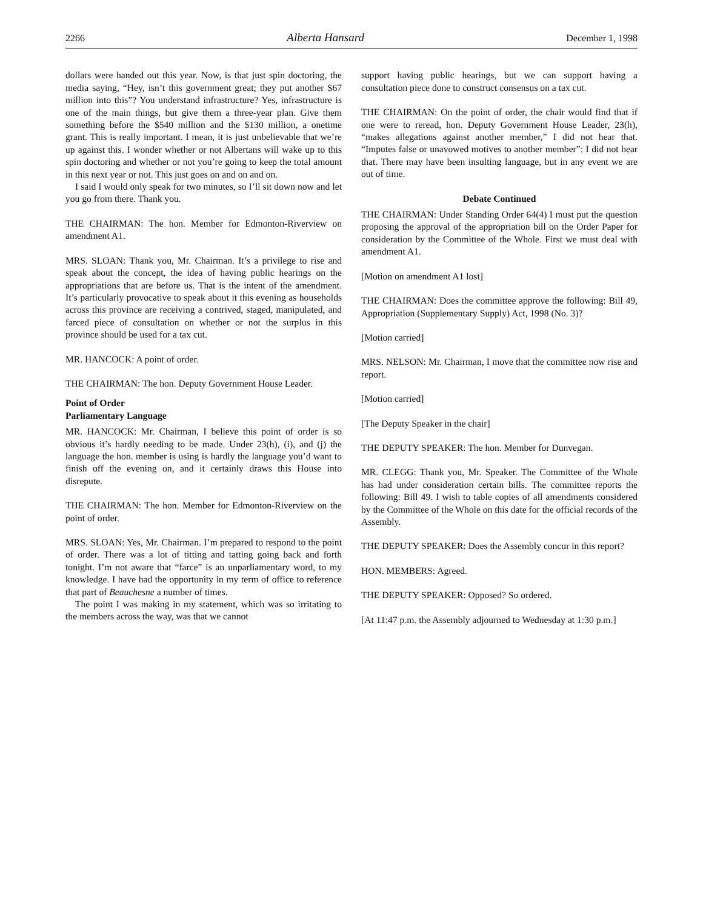2266 Alberta Hansard December 1, 1998
dollars were handed out this year. Now, is that just spin doctoring, the media saying, “Hey, isn’t this government great; they put another $67 million into this”? You understand infrastructure? Yes, infrastructure is one of the main things, but give them a three-year plan. Give them something before the $540 million and the $130 million, a onetime grant. This is really important. I mean, it is just unbelievable that we’re up against this. I wonder whether or not Albertans will wake up to this spin doctoring and whether or not you’re going to keep the total amount in this next year or not. This just goes on and on and on.
I said I would only speak for two minutes, so I’ll sit down now and let you go from there. Thank you.
THE CHAIRMAN: The hon. Member for Edmonton-Riverview on amendment A1.
MRS. SLOAN: Thank you, Mr. Chairman. It’s a privilege to rise and speak about the concept, the idea of having public hearings on the appropriations that are before us. That is the intent of the amendment. It’s particularly provocative to speak about it this evening as households across this province are receiving a contrived, staged, manipulated, and farced piece of consultation on whether or not the surplus in this province should be used for a tax cut.
MR. HANCOCK: A point of order.
THE CHAIRMAN: The hon. Deputy Government House Leader.
Point of Order
Parliamentary Language
MR. HANCOCK: Mr. Chairman, I believe this point of order is so obvious it’s hardly needing to be made. Under 23(h), (i), and (j) the language the hon. member is using is hardly the language you’d want to finish off the evening on, and it certainly draws this House into disrepute.
THE CHAIRMAN: The hon. Member for Edmonton-Riverview on the point of order.
MRS. SLOAN: Yes, Mr. Chairman. I’m prepared to respond to the point of order. There was a lot of titting and tatting going back and forth tonight. I’m not aware that “farce” is an unparliamentary word, to my knowledge. I have had the opportunity in my term of office to reference that part of Beauchesne a number of times.
The point I was making in my statement, which was so irritating to the members across the way, was that we cannot
support having public hearings, but we can support having a consultation piece done to construct consensus on a tax cut.
THE CHAIRMAN: On the point of order, the chair would find that if one were to reread, hon. Deputy Government House Leader, 23(h), “makes allegations against another member,” I did not hear that. “Imputes false or unavowed motives to another member”: I did not hear that. There may have been insulting language, but in any event we are out of time.
Debate Continued
THE CHAIRMAN: Under Standing Order 64(4) I must put the question proposing the approval of the appropriation bill on the Order Paper for consideration by the Committee of the Whole. First we must deal with amendment A1.
[Motion on amendment A1 lost]
THE CHAIRMAN: Does the committee approve the following: Bill 49, Appropriation (Supplementary Supply) Act, 1998 (No. 3)?
[Motion carried]
MRS. NELSON: Mr. Chairman, I move that the committee now rise and report.
[Motion carried]
[The Deputy Speaker in the chair]
THE DEPUTY SPEAKER: The hon. Member for Dunvegan.
MR. CLEGG: Thank you, Mr. Speaker. The Committee of the Whole has had under consideration certain bills. The committee reports the following: Bill 49. I wish to table copies of all amendments considered by the Committee of the Whole on this date for the official records of the Assembly.
THE DEPUTY SPEAKER: Does the Assembly concur in this report?
HON. MEMBERS: Agreed.
THE DEPUTY SPEAKER: Opposed? So ordered.
[At 11:47 p.m. the Assembly adjourned to Wednesday at 1:30 p.m.]